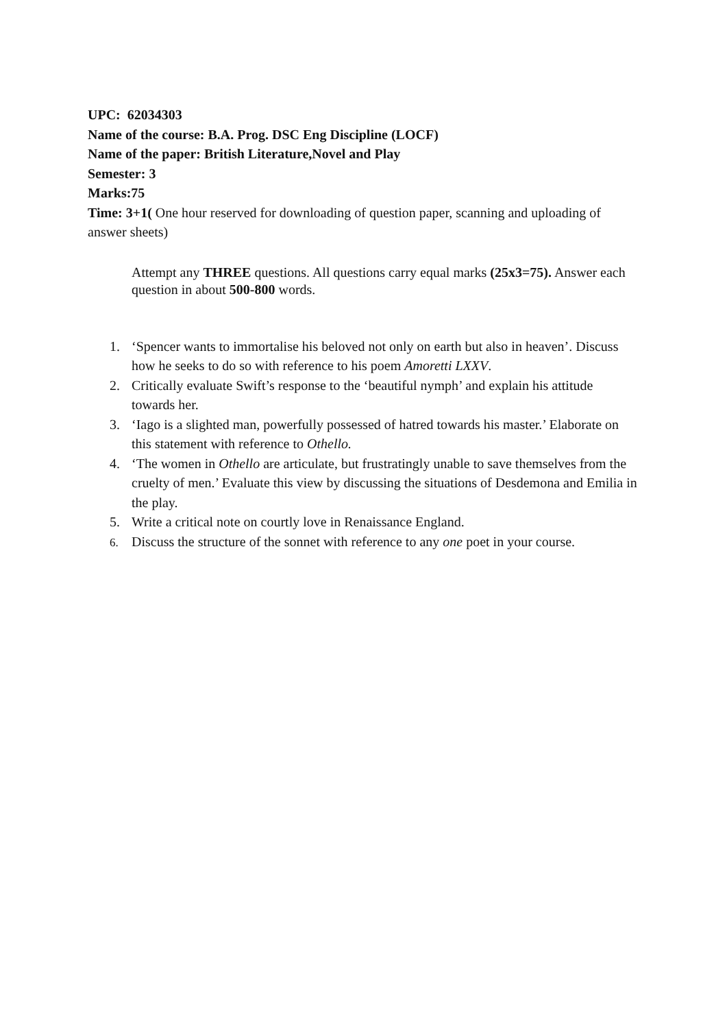UPC: 62034303
Name of the course: B.A. Prog. DSC Eng Discipline (LOCF)
Name of the paper: British Literature,Novel and Play
Semester: 3
Marks:75
Time: 3+1( One hour reserved for downloading of question paper, scanning and uploading of answer sheets)
Attempt any THREE questions. All questions carry equal marks (25x3=75). Answer each question in about 500-800 words.
1. ‘Spencer wants to immortalise his beloved not only on earth but also in heaven’. Discuss how he seeks to do so with reference to his poem Amoretti LXXV.
2. Critically evaluate Swift’s response to the ‘beautiful nymph’ and explain his attitude towards her.
3. ‘Iago is a slighted man, powerfully possessed of hatred towards his master.’ Elaborate on this statement with reference to Othello.
4. ‘The women in Othello are articulate, but frustratingly unable to save themselves from the cruelty of men.’ Evaluate this view by discussing the situations of Desdemona and Emilia in the play.
5. Write a critical note on courtly love in Renaissance England.
6.
Discuss the structure of the sonnet with reference to any one poet in your course.